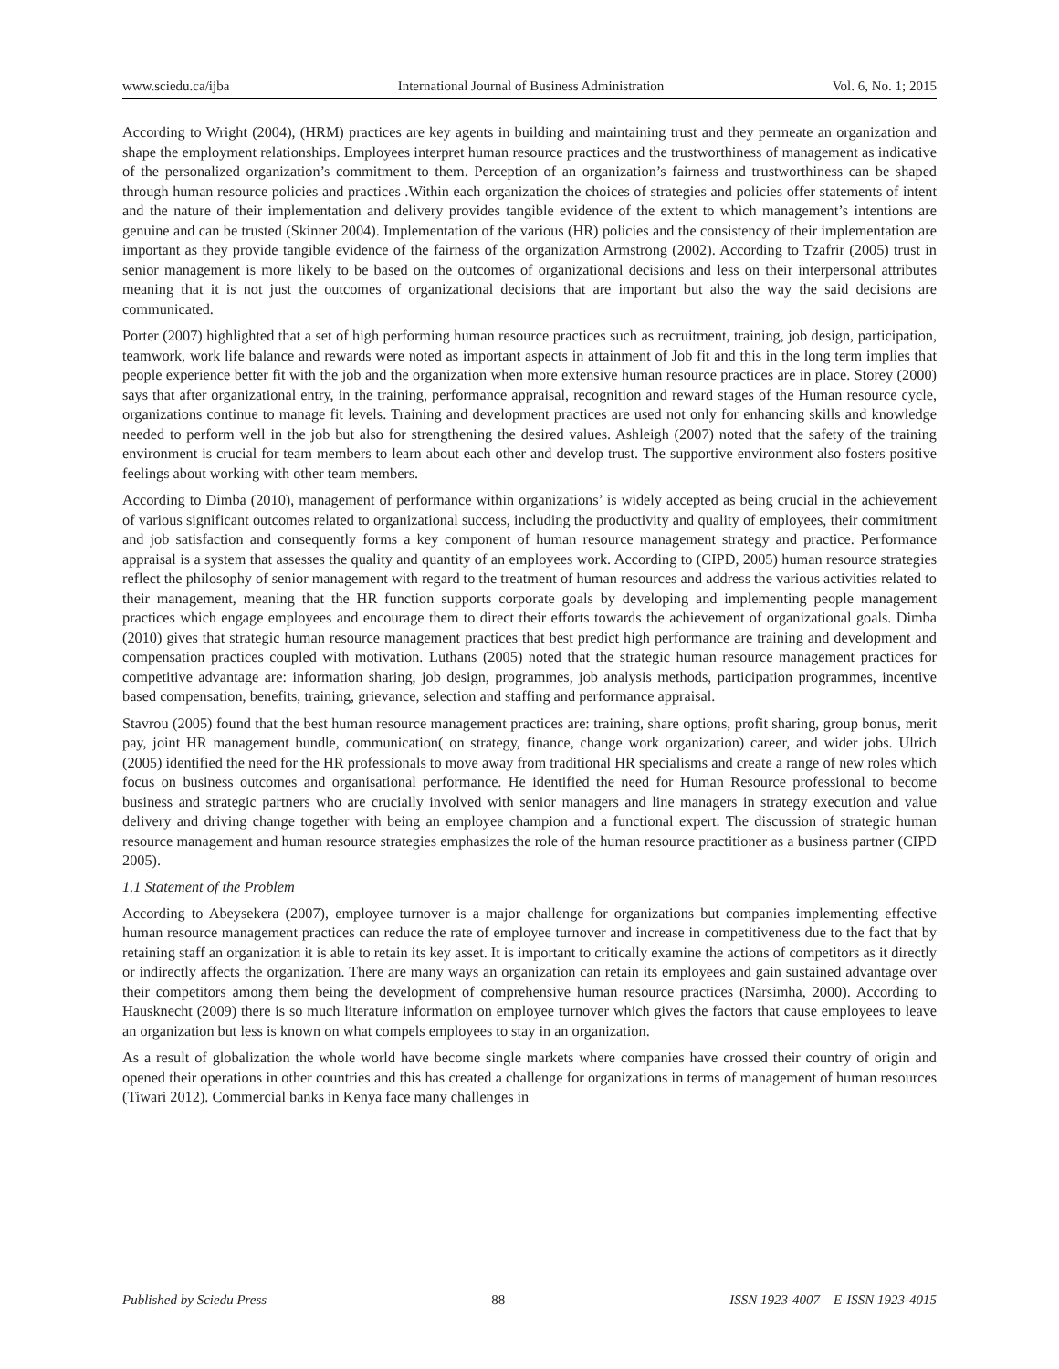www.sciedu.ca/ijba International Journal of Business Administration Vol. 6, No. 1; 2015
According to Wright (2004), (HRM) practices are key agents in building and maintaining trust and they permeate an organization and shape the employment relationships. Employees interpret human resource practices and the trustworthiness of management as indicative of the personalized organization’s commitment to them. Perception of an organization’s fairness and trustworthiness can be shaped through human resource policies and practices .Within each organization the choices of strategies and policies offer statements of intent and the nature of their implementation and delivery provides tangible evidence of the extent to which management’s intentions are genuine and can be trusted (Skinner 2004). Implementation of the various (HR) policies and the consistency of their implementation are important as they provide tangible evidence of the fairness of the organization Armstrong (2002). According to Tzafrir (2005) trust in senior management is more likely to be based on the outcomes of organizational decisions and less on their interpersonal attributes meaning that it is not just the outcomes of organizational decisions that are important but also the way the said decisions are communicated.
Porter (2007) highlighted that a set of high performing human resource practices such as recruitment, training, job design, participation, teamwork, work life balance and rewards were noted as important aspects in attainment of Job fit and this in the long term implies that people experience better fit with the job and the organization when more extensive human resource practices are in place. Storey (2000) says that after organizational entry, in the training, performance appraisal, recognition and reward stages of the Human resource cycle, organizations continue to manage fit levels. Training and development practices are used not only for enhancing skills and knowledge needed to perform well in the job but also for strengthening the desired values. Ashleigh (2007) noted that the safety of the training environment is crucial for team members to learn about each other and develop trust. The supportive environment also fosters positive feelings about working with other team members.
According to Dimba (2010), management of performance within organizations’ is widely accepted as being crucial in the achievement of various significant outcomes related to organizational success, including the productivity and quality of employees, their commitment and job satisfaction and consequently forms a key component of human resource management strategy and practice. Performance appraisal is a system that assesses the quality and quantity of an employees work. According to (CIPD, 2005) human resource strategies reflect the philosophy of senior management with regard to the treatment of human resources and address the various activities related to their management, meaning that the HR function supports corporate goals by developing and implementing people management practices which engage employees and encourage them to direct their efforts towards the achievement of organizational goals. Dimba (2010) gives that strategic human resource management practices that best predict high performance are training and development and compensation practices coupled with motivation. Luthans (2005) noted that the strategic human resource management practices for competitive advantage are: information sharing, job design, programmes, job analysis methods, participation programmes, incentive based compensation, benefits, training, grievance, selection and staffing and performance appraisal.
Stavrou (2005) found that the best human resource management practices are: training, share options, profit sharing, group bonus, merit pay, joint HR management bundle, communication( on strategy, finance, change work organization) career, and wider jobs. Ulrich (2005) identified the need for the HR professionals to move away from traditional HR specialisms and create a range of new roles which focus on business outcomes and organisational performance. He identified the need for Human Resource professional to become business and strategic partners who are crucially involved with senior managers and line managers in strategy execution and value delivery and driving change together with being an employee champion and a functional expert. The discussion of strategic human resource management and human resource strategies emphasizes the role of the human resource practitioner as a business partner (CIPD 2005).
1.1 Statement of the Problem
According to Abeysekera (2007), employee turnover is a major challenge for organizations but companies implementing effective human resource management practices can reduce the rate of employee turnover and increase in competitiveness due to the fact that by retaining staff an organization it is able to retain its key asset. It is important to critically examine the actions of competitors as it directly or indirectly affects the organization. There are many ways an organization can retain its employees and gain sustained advantage over their competitors among them being the development of comprehensive human resource practices (Narsimha, 2000). According to Hausknecht (2009) there is so much literature information on employee turnover which gives the factors that cause employees to leave an organization but less is known on what compels employees to stay in an organization.
As a result of globalization the whole world have become single markets where companies have crossed their country of origin and opened their operations in other countries and this has created a challenge for organizations in terms of management of human resources (Tiwari 2012). Commercial banks in Kenya face many challenges in
Published by Sciedu Press 88 ISSN 1923-4007 E-ISSN 1923-4015